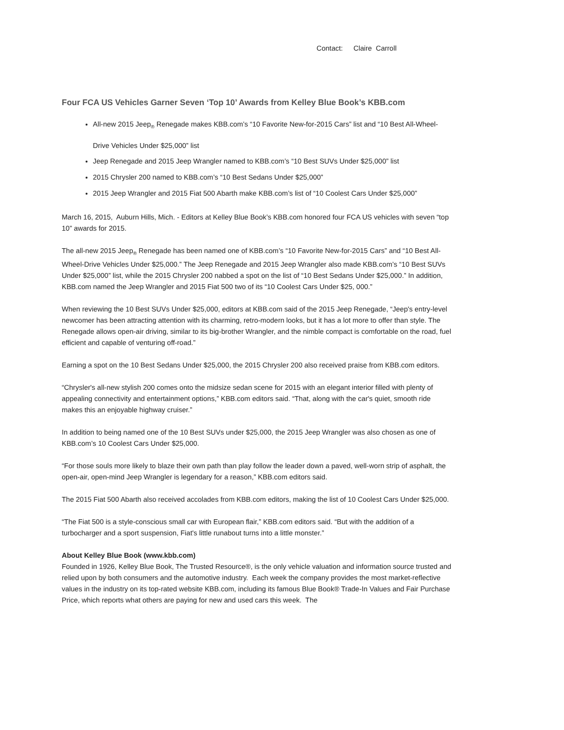Contact: Claire Carroll
Four FCA US Vehicles Garner Seven ‘Top 10’ Awards from Kelley Blue Book’s KBB.com
All-new 2015 Jeep<sub>®</sub> Renegade makes KBB.com’s “10 Favorite New-for-2015 Cars” list and “10 Best All-Wheel-Drive Vehicles Under $25,000” list
Jeep Renegade and 2015 Jeep Wrangler named to KBB.com’s “10 Best SUVs Under $25,000” list
2015 Chrysler 200 named to KBB.com’s “10 Best Sedans Under $25,000”
2015 Jeep Wrangler and 2015 Fiat 500 Abarth make KBB.com’s list of “10 Coolest Cars Under $25,000”
March 16, 2015, Auburn Hills, Mich. - Editors at Kelley Blue Book’s KBB.com honored four FCA US vehicles with seven “top 10” awards for 2015.
The all-new 2015 Jeep<sub>®</sub> Renegade has been named one of KBB.com’s “10 Favorite New-for-2015 Cars” and “10 Best All-Wheel-Drive Vehicles Under $25,000.” The Jeep Renegade and 2015 Jeep Wrangler also made KBB.com’s “10 Best SUVs Under $25,000” list, while the 2015 Chrysler 200 nabbed a spot on the list of “10 Best Sedans Under $25,000.” In addition, KBB.com named the Jeep Wrangler and 2015 Fiat 500 two of its “10 Coolest Cars Under $25, 000.”
When reviewing the 10 Best SUVs Under $25,000, editors at KBB.com said of the 2015 Jeep Renegade, “Jeep's entry-level newcomer has been attracting attention with its charming, retro-modern looks, but it has a lot more to offer than style. The Renegade allows open-air driving, similar to its big-brother Wrangler, and the nimble compact is comfortable on the road, fuel efficient and capable of venturing off-road.”
Earning a spot on the 10 Best Sedans Under $25,000, the 2015 Chrysler 200 also received praise from KBB.com editors.
“Chrysler's all-new stylish 200 comes onto the midsize sedan scene for 2015 with an elegant interior filled with plenty of appealing connectivity and entertainment options,” KBB.com editors said. “That, along with the car's quiet, smooth ride makes this an enjoyable highway cruiser.”
In addition to being named one of the 10 Best SUVs under $25,000, the 2015 Jeep Wrangler was also chosen as one of KBB.com’s 10 Coolest Cars Under $25,000.
“For those souls more likely to blaze their own path than play follow the leader down a paved, well-worn strip of asphalt, the open-air, open-mind Jeep Wrangler is legendary for a reason,” KBB.com editors said.
The 2015 Fiat 500 Abarth also received accolades from KBB.com editors, making the list of 10 Coolest Cars Under $25,000.
“The Fiat 500 is a style-conscious small car with European flair,” KBB.com editors said. “But with the addition of a turbocharger and a sport suspension, Fiat's little runabout turns into a little monster.”
About Kelley Blue Book (www.kbb.com)
Founded in 1926, Kelley Blue Book, The Trusted Resource®, is the only vehicle valuation and information source trusted and relied upon by both consumers and the automotive industry. Each week the company provides the most market-reflective values in the industry on its top-rated website KBB.com, including its famous Blue Book® Trade-In Values and Fair Purchase Price, which reports what others are paying for new and used cars this week. The